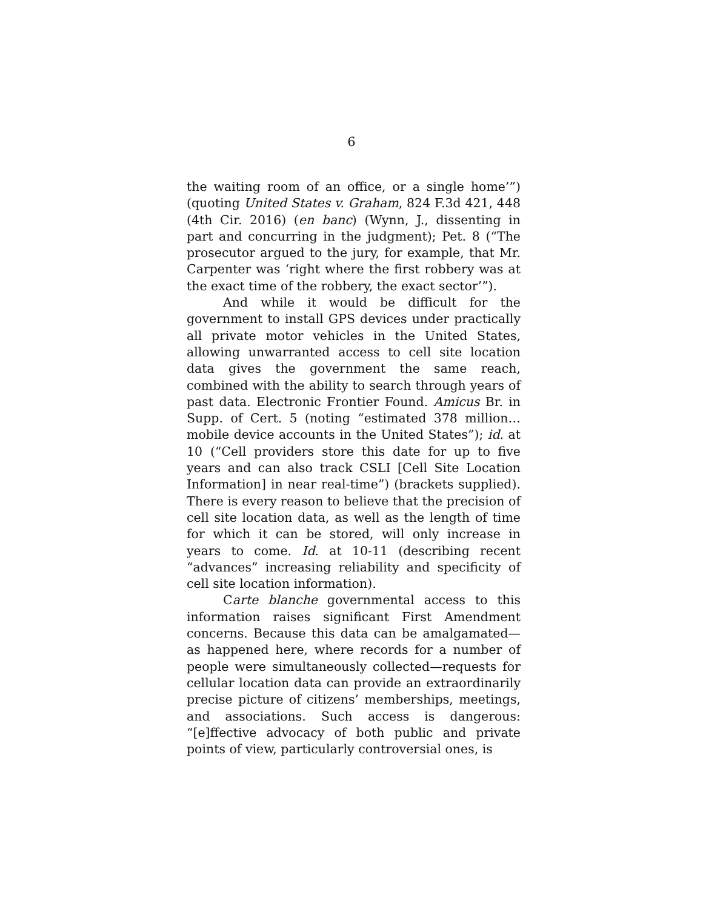6
the waiting room of an office, or a single home’”) (quoting United States v. Graham, 824 F.3d 421, 448 (4th Cir. 2016) (en banc) (Wynn, J., dissenting in part and concurring in the judgment); Pet. 8 (“The prosecutor argued to the jury, for example, that Mr. Carpenter was ‘right where the first robbery was at the exact time of the robbery, the exact sector’”).
And while it would be difficult for the government to install GPS devices under practically all private motor vehicles in the United States, allowing unwarranted access to cell site location data gives the government the same reach, combined with the ability to search through years of past data. Electronic Frontier Found. Amicus Br. in Supp. of Cert. 5 (noting “estimated 378 million…mobile device accounts in the United States”); id. at 10 (“Cell providers store this date for up to five years and can also track CSLI [Cell Site Location Information] in near real-time”) (brackets supplied). There is every reason to believe that the precision of cell site location data, as well as the length of time for which it can be stored, will only increase in years to come. Id. at 10-11 (describing recent “advances” increasing reliability and specificity of cell site location information).
Carte blanche governmental access to this information raises significant First Amendment concerns. Because this data can be amalgamated—as happened here, where records for a number of people were simultaneously collected—requests for cellular location data can provide an extraordinarily precise picture of citizens’ memberships, meetings, and associations. Such access is dangerous: “[e]ffective advocacy of both public and private points of view, particularly controversial ones, is